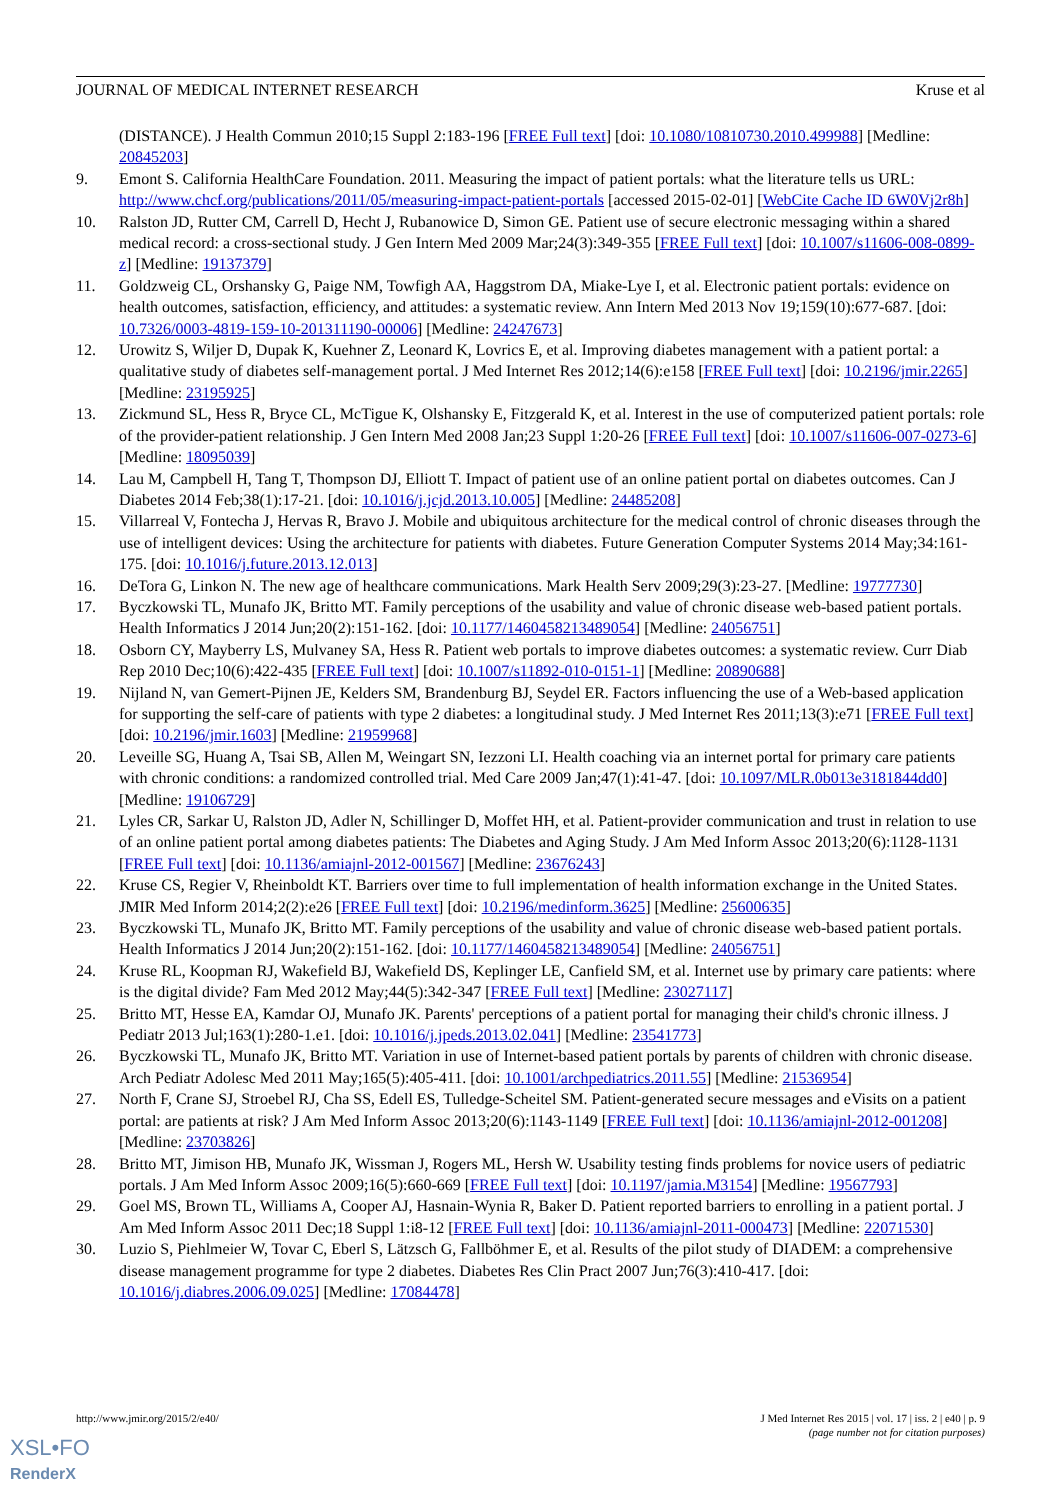JOURNAL OF MEDICAL INTERNET RESEARCH Kruse et al
(DISTANCE). J Health Commun 2010;15 Suppl 2:183-196 [FREE Full text] [doi: 10.1080/10810730.2010.499988] [Medline: 20845203]
9. Emont S. California HealthCare Foundation. 2011. Measuring the impact of patient portals: what the literature tells us URL: http://www.chcf.org/publications/2011/05/measuring-impact-patient-portals [accessed 2015-02-01] [WebCite Cache ID 6W0Vj2r8h]
10. Ralston JD, Rutter CM, Carrell D, Hecht J, Rubanowice D, Simon GE. Patient use of secure electronic messaging within a shared medical record: a cross-sectional study. J Gen Intern Med 2009 Mar;24(3):349-355 [FREE Full text] [doi: 10.1007/s11606-008-0899-z] [Medline: 19137379]
11. Goldzweig CL, Orshansky G, Paige NM, Towfigh AA, Haggstrom DA, Miake-Lye I, et al. Electronic patient portals: evidence on health outcomes, satisfaction, efficiency, and attitudes: a systematic review. Ann Intern Med 2013 Nov 19;159(10):677-687. [doi: 10.7326/0003-4819-159-10-201311190-00006] [Medline: 24247673]
12. Urowitz S, Wiljer D, Dupak K, Kuehner Z, Leonard K, Lovrics E, et al. Improving diabetes management with a patient portal: a qualitative study of diabetes self-management portal. J Med Internet Res 2012;14(6):e158 [FREE Full text] [doi: 10.2196/jmir.2265] [Medline: 23195925]
13. Zickmund SL, Hess R, Bryce CL, McTigue K, Olshansky E, Fitzgerald K, et al. Interest in the use of computerized patient portals: role of the provider-patient relationship. J Gen Intern Med 2008 Jan;23 Suppl 1:20-26 [FREE Full text] [doi: 10.1007/s11606-007-0273-6] [Medline: 18095039]
14. Lau M, Campbell H, Tang T, Thompson DJ, Elliott T. Impact of patient use of an online patient portal on diabetes outcomes. Can J Diabetes 2014 Feb;38(1):17-21. [doi: 10.1016/j.jcjd.2013.10.005] [Medline: 24485208]
15. Villarreal V, Fontecha J, Hervas R, Bravo J. Mobile and ubiquitous architecture for the medical control of chronic diseases through the use of intelligent devices: Using the architecture for patients with diabetes. Future Generation Computer Systems 2014 May;34:161-175. [doi: 10.1016/j.future.2013.12.013]
16. DeTora G, Linkon N. The new age of healthcare communications. Mark Health Serv 2009;29(3):23-27. [Medline: 19777730]
17. Byczkowski TL, Munafo JK, Britto MT. Family perceptions of the usability and value of chronic disease web-based patient portals. Health Informatics J 2014 Jun;20(2):151-162. [doi: 10.1177/1460458213489054] [Medline: 24056751]
18. Osborn CY, Mayberry LS, Mulvaney SA, Hess R. Patient web portals to improve diabetes outcomes: a systematic review. Curr Diab Rep 2010 Dec;10(6):422-435 [FREE Full text] [doi: 10.1007/s11892-010-0151-1] [Medline: 20890688]
19. Nijland N, van Gemert-Pijnen JE, Kelders SM, Brandenburg BJ, Seydel ER. Factors influencing the use of a Web-based application for supporting the self-care of patients with type 2 diabetes: a longitudinal study. J Med Internet Res 2011;13(3):e71 [FREE Full text] [doi: 10.2196/jmir.1603] [Medline: 21959968]
20. Leveille SG, Huang A, Tsai SB, Allen M, Weingart SN, Iezzoni LI. Health coaching via an internet portal for primary care patients with chronic conditions: a randomized controlled trial. Med Care 2009 Jan;47(1):41-47. [doi: 10.1097/MLR.0b013e3181844dd0] [Medline: 19106729]
21. Lyles CR, Sarkar U, Ralston JD, Adler N, Schillinger D, Moffet HH, et al. Patient-provider communication and trust in relation to use of an online patient portal among diabetes patients: The Diabetes and Aging Study. J Am Med Inform Assoc 2013;20(6):1128-1131 [FREE Full text] [doi: 10.1136/amiajnl-2012-001567] [Medline: 23676243]
22. Kruse CS, Regier V, Rheinboldt KT. Barriers over time to full implementation of health information exchange in the United States. JMIR Med Inform 2014;2(2):e26 [FREE Full text] [doi: 10.2196/medinform.3625] [Medline: 25600635]
23. Byczkowski TL, Munafo JK, Britto MT. Family perceptions of the usability and value of chronic disease web-based patient portals. Health Informatics J 2014 Jun;20(2):151-162. [doi: 10.1177/1460458213489054] [Medline: 24056751]
24. Kruse RL, Koopman RJ, Wakefield BJ, Wakefield DS, Keplinger LE, Canfield SM, et al. Internet use by primary care patients: where is the digital divide? Fam Med 2012 May;44(5):342-347 [FREE Full text] [Medline: 23027117]
25. Britto MT, Hesse EA, Kamdar OJ, Munafo JK. Parents' perceptions of a patient portal for managing their child's chronic illness. J Pediatr 2013 Jul;163(1):280-1.e1. [doi: 10.1016/j.jpeds.2013.02.041] [Medline: 23541773]
26. Byczkowski TL, Munafo JK, Britto MT. Variation in use of Internet-based patient portals by parents of children with chronic disease. Arch Pediatr Adolesc Med 2011 May;165(5):405-411. [doi: 10.1001/archpediatrics.2011.55] [Medline: 21536954]
27. North F, Crane SJ, Stroebel RJ, Cha SS, Edell ES, Tulledge-Scheitel SM. Patient-generated secure messages and eVisits on a patient portal: are patients at risk? J Am Med Inform Assoc 2013;20(6):1143-1149 [FREE Full text] [doi: 10.1136/amiajnl-2012-001208] [Medline: 23703826]
28. Britto MT, Jimison HB, Munafo JK, Wissman J, Rogers ML, Hersh W. Usability testing finds problems for novice users of pediatric portals. J Am Med Inform Assoc 2009;16(5):660-669 [FREE Full text] [doi: 10.1197/jamia.M3154] [Medline: 19567793]
29. Goel MS, Brown TL, Williams A, Cooper AJ, Hasnain-Wynia R, Baker D. Patient reported barriers to enrolling in a patient portal. J Am Med Inform Assoc 2011 Dec;18 Suppl 1:i8-12 [FREE Full text] [doi: 10.1136/amiajnl-2011-000473] [Medline: 22071530]
30. Luzio S, Piehlmeier W, Tovar C, Eberl S, Lätzsch G, Fallböhmer E, et al. Results of the pilot study of DIADEM: a comprehensive disease management programme for type 2 diabetes. Diabetes Res Clin Pract 2007 Jun;76(3):410-417. [doi: 10.1016/j.diabres.2006.09.025] [Medline: 17084478]
http://www.jmir.org/2015/2/e40/ J Med Internet Res 2015 | vol. 17 | iss. 2 | e40 | p. 9
(page number not for citation purposes)
XSL•FO
RenderX